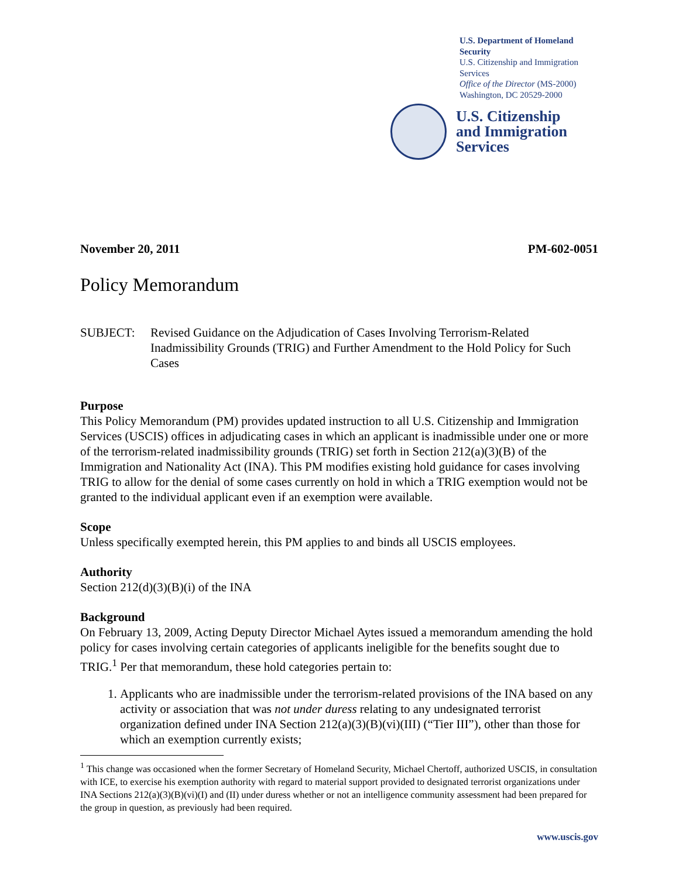U.S. Department of Homeland Security
U.S. Citizenship and Immigration Services
Office of the Director (MS-2000)
Washington, DC 20529-2000
U.S. Citizenship
and Immigration
Services
November 20, 2011 PM-602-0051
Policy Memorandum
SUBJECT: Revised Guidance on the Adjudication of Cases Involving Terrorism-Related Inadmissibility Grounds (TRIG) and Further Amendment to the Hold Policy for Such Cases
Purpose
This Policy Memorandum (PM) provides updated instruction to all U.S. Citizenship and Immigration Services (USCIS) offices in adjudicating cases in which an applicant is inadmissible under one or more of the terrorism-related inadmissibility grounds (TRIG) set forth in Section 212(a)(3)(B) of the Immigration and Nationality Act (INA). This PM modifies existing hold guidance for cases involving TRIG to allow for the denial of some cases currently on hold in which a TRIG exemption would not be granted to the individual applicant even if an exemption were available.
Scope
Unless specifically exempted herein, this PM applies to and binds all USCIS employees.
Authority
Section 212(d)(3)(B)(i) of the INA
Background
On February 13, 2009, Acting Deputy Director Michael Aytes issued a memorandum amending the hold policy for cases involving certain categories of applicants ineligible for the benefits sought due to TRIG.<sup>1</sup> Per that memorandum, these hold categories pertain to:
1. Applicants who are inadmissible under the terrorism-related provisions of the INA based on any activity or association that was not under duress relating to any undesignated terrorist organization defined under INA Section 212(a)(3)(B)(vi)(III) (“Tier III”), other than those for which an exemption currently exists;
<sup>1</sup> This change was occasioned when the former Secretary of Homeland Security, Michael Chertoff, authorized USCIS, in consultation with ICE, to exercise his exemption authority with regard to material support provided to designated terrorist organizations under INA Sections 212(a)(3)(B)(vi)(I) and (II) under duress whether or not an intelligence community assessment had been prepared for the group in question, as previously had been required.
www.uscis.gov